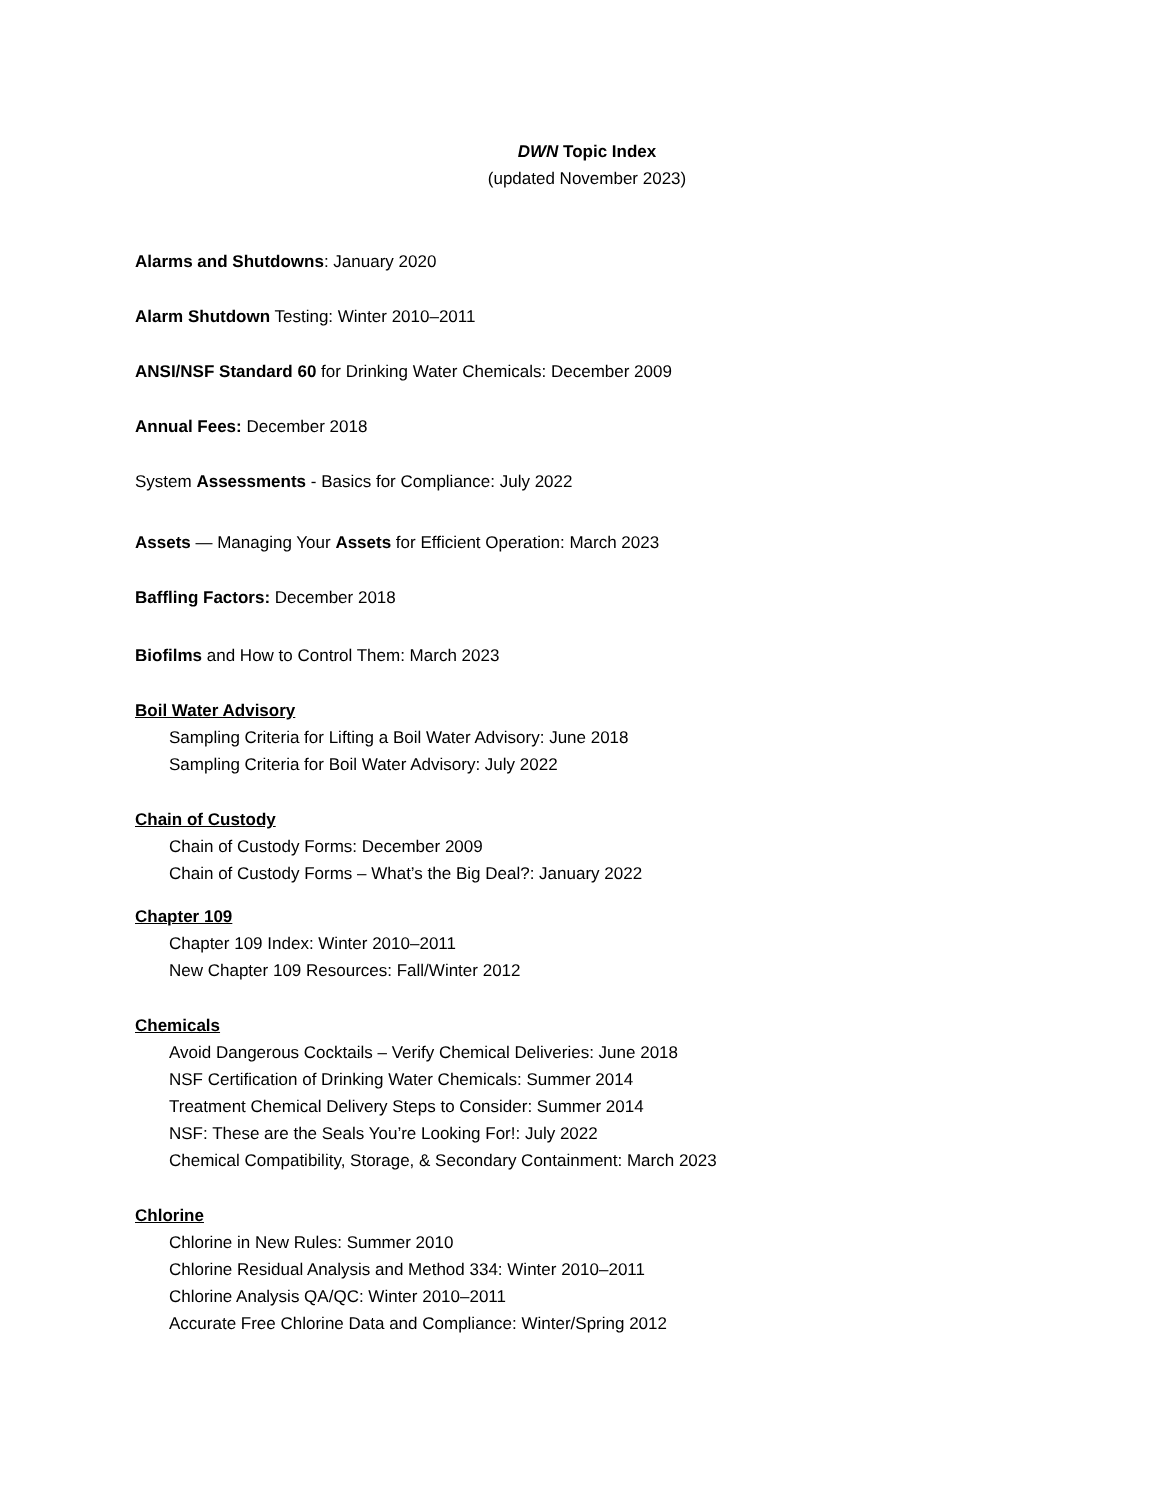DWN Topic Index
(updated November 2023)
Alarms and Shutdowns: January 2020
Alarm Shutdown Testing: Winter 2010–2011
ANSI/NSF Standard 60 for Drinking Water Chemicals: December 2009
Annual Fees: December 2018
System Assessments - Basics for Compliance: July 2022
Assets — Managing Your Assets for Efficient Operation: March 2023
Baffling Factors: December 2018
Biofilms and How to Control Them: March 2023
Boil Water Advisory
Sampling Criteria for Lifting a Boil Water Advisory: June 2018
Sampling Criteria for Boil Water Advisory: July 2022
Chain of Custody
Chain of Custody Forms: December 2009
Chain of Custody Forms – What’s the Big Deal?: January 2022
Chapter 109
Chapter 109 Index: Winter 2010–2011
New Chapter 109 Resources: Fall/Winter 2012
Chemicals
Avoid Dangerous Cocktails – Verify Chemical Deliveries: June 2018
NSF Certification of Drinking Water Chemicals: Summer 2014
Treatment Chemical Delivery Steps to Consider: Summer 2014
NSF: These are the Seals You’re Looking For!: July 2022
Chemical Compatibility, Storage, & Secondary Containment: March 2023
Chlorine
Chlorine in New Rules: Summer 2010
Chlorine Residual Analysis and Method 334: Winter 2010–2011
Chlorine Analysis QA/QC: Winter 2010–2011
Accurate Free Chlorine Data and Compliance: Winter/Spring 2012